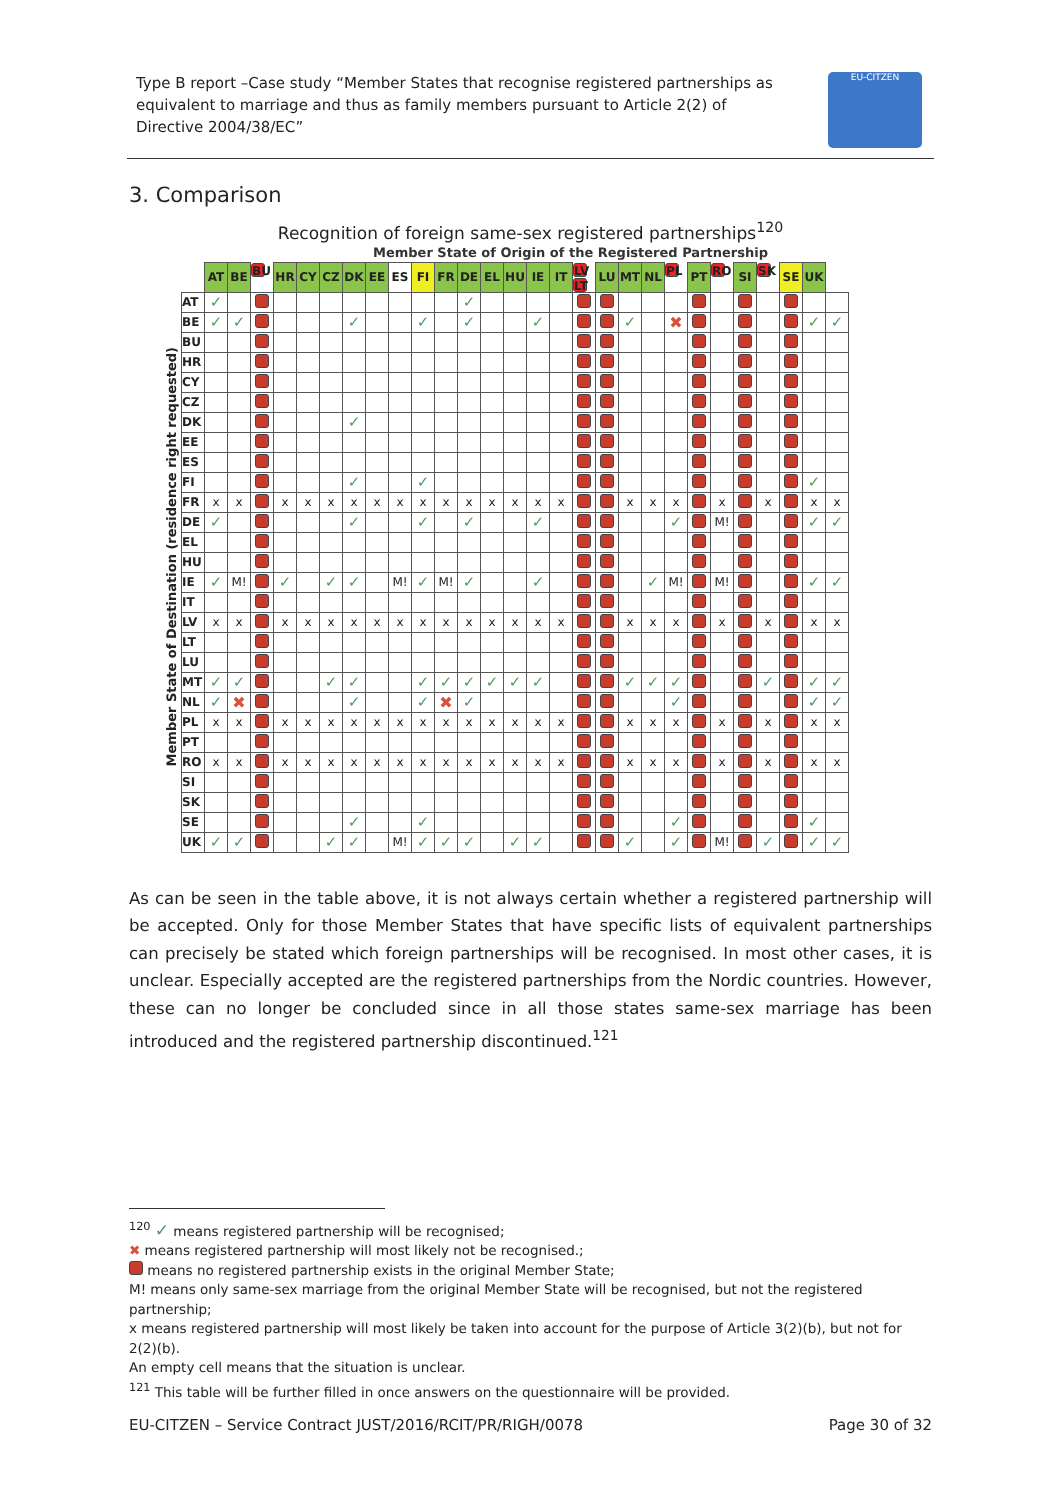Type B report –Case study “Member States that recognise registered partnerships as equivalent to marriage and thus as family members pursuant to Article 2(2) of Directive 2004/38/EC”
EU-CITZEN
3. Comparison
Recognition of foreign same-sex registered partnerships<sup>120</sup>
Member State of Origin of the Registered Partnership
| Member State of Destination (residence right requested) | | AT | BE | BU | HR | CY | CZ | DK | EE | ES | FI | FR | DE | EL | HU | IE | IT | LV | LT | LU | MT | NL | PL | PT | RO | SI | SK | SE | UK |
| | AT | ✓ | | | | | | | | | | | ✓ | | | | | | | | | | | | | | | | |
| | BE | ✓ | ✓ | | | | | ✓ | | | ✓ | | ✓ | | | ✓ | | | | ✓ | | ✖ | | | | | | ✓ | ✓ |
| | BU | | | | | | | | | | | | | | | | | | | | | | | | | | | | |
| | HR | | | | | | | | | | | | | | | | | | | | | | | | | | | | |
| | CY | | | | | | | | | | | | | | | | | | | | | | | | | | | | |
| | CZ | | | | | | | | | | | | | | | | | | | | | | | | | | | | |
| | DK | | | | | | | ✓ | | | | | | | | | | | | | | | | | | | | | |
| | EE | | | | | | | | | | | | | | | | | | | | | | | | | | | | |
| | ES | | | | | | | | | | | | | | | | | | | | | | | | | | | | |
| | FI | | | | | | | ✓ | | | ✓ | | | | | | | | | | | | | | | | | ✓ | |
| | FR | x | x | | x | x | x | x | x | x | x | x | x | x | x | x | x | | | x | x | x | | x | | x | | x | x |
| | DE | ✓ | | | | | | ✓ | | | ✓ | | ✓ | | | ✓ | | | | | | ✓ | | M! | | | | ✓ | ✓ |
| | EL | | | | | | | | | | | | | | | | | | | | | | | | | | | | |
| | HU | | | | | | | | | | | | | | | | | | | | | | | | | | | | |
| | IE | ✓ | M! | | ✓ | | ✓ | ✓ | | M! | ✓ | M! | ✓ | | | ✓ | | | | | ✓ | M! | | M! | | | | ✓ | ✓ |
| | IT | | | | | | | | | | | | | | | | | | | | | | | | | | | | |
| | LV | x | x | | x | x | x | x | x | x | x | x | x | x | x | x | x | | | x | x | x | | x | | x | | x | x |
| | LT | | | | | | | | | | | | | | | | | | | | | | | | | | | | |
| | LU | | | | | | | | | | | | | | | | | | | | | | | | | | | | |
| | MT | ✓ | ✓ | | | | ✓ | ✓ | | | ✓ | ✓ | ✓ | ✓ | ✓ | ✓ | | | | ✓ | ✓ | ✓ | | | | ✓ | | ✓ | ✓ |
| | NL | ✓ | ✖ | | | | | ✓ | | | ✓ | ✖ | ✓ | | | | | | | | | ✓ | | | | | | ✓ | ✓ |
| | PL | x | x | | x | x | x | x | x | x | x | x | x | x | x | x | x | | | x | x | x | | x | | x | | x | x |
| | PT | | | | | | | | | | | | | | | | | | | | | | | | | | | | |
| | RO | x | x | | x | x | x | x | x | x | x | x | x | x | x | x | x | | | x | x | x | | x | | x | | x | x |
| | SI | | | | | | | | | | | | | | | | | | | | | | | | | | | | |
| | SK | | | | | | | | | | | | | | | | | | | | | | | | | | | | |
| | SE | | | | | | | ✓ | | | ✓ | | | | | | | | | | | ✓ | | | | | | ✓ | |
| | UK | ✓ | ✓ | | | | ✓ | ✓ | | M! | ✓ | ✓ | ✓ | | ✓ | ✓ | | | | ✓ | | ✓ | | M! | | ✓ | | ✓ | ✓ |
As can be seen in the table above, it is not always certain whether a registered partnership will be accepted. Only for those Member States that have specific lists of equivalent partnerships can precisely be stated which foreign partnerships will be recognised. In most other cases, it is unclear. Especially accepted are the registered partnerships from the Nordic countries. However, these can no longer be concluded since in all those states same-sex marriage has been introduced and the registered partnership discontinued.<sup>121</sup>
<sup>120</sup> ✓ means registered partnership will be recognised;
✖ means registered partnership will most likely not be recognised.;
means no registered partnership exists in the original Member State;
M! means only same-sex marriage from the original Member State will be recognised, but not the registered partnership;
x means registered partnership will most likely be taken into account for the purpose of Article 3(2)(b), but not for 2(2)(b).
An empty cell means that the situation is unclear.
<sup>121</sup> This table will be further filled in once answers on the questionnaire will be provided.
EU-CITZEN – Service Contract JUST/2016/RCIT/PR/RIGH/0078 Page 30 of 32